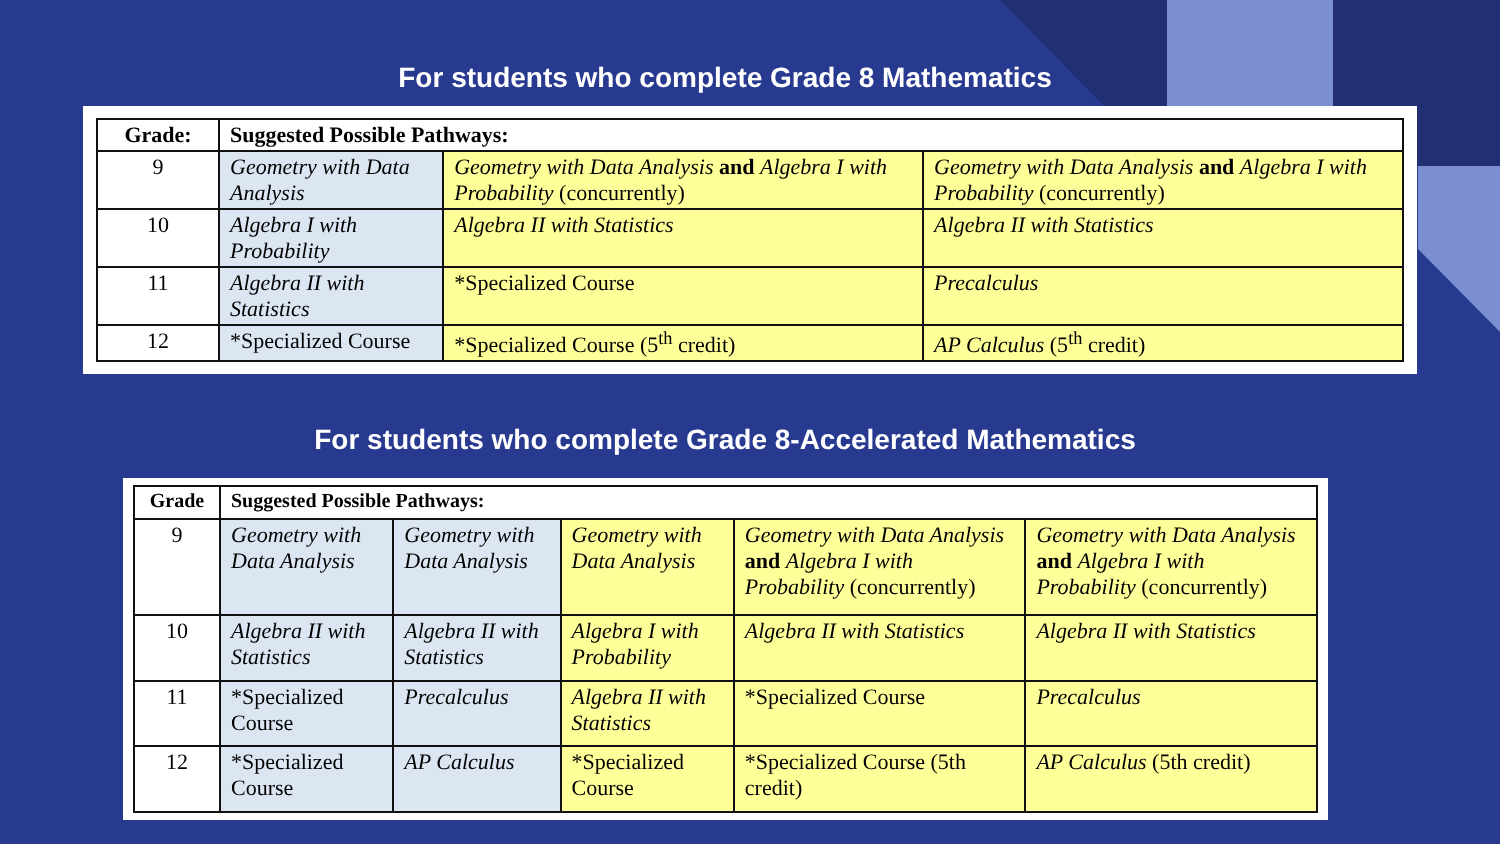For students who complete Grade 8 Mathematics
| Grade: | Suggested Possible Pathways: | | |
| --- | --- | --- | --- |
| 9 | Geometry with Data Analysis | Geometry with Data Analysis and Algebra I with Probability (concurrently) | Geometry with Data Analysis and Algebra I with Probability (concurrently) |
| 10 | Algebra I with Probability | Algebra II with Statistics | Algebra II with Statistics |
| 11 | Algebra II with Statistics | *Specialized Course | Precalculus |
| 12 | *Specialized Course | *Specialized Course (5<sup>th</sup> credit) | AP Calculus (5<sup>th</sup> credit) |
For students who complete Grade 8-Accelerated Mathematics
| Grade | Suggested Possible Pathways: | | | | |
| --- | --- | --- | --- | --- | --- |
| 9 | Geometry with Data Analysis | Geometry with Data Analysis | Geometry with Data Analysis | Geometry with Data Analysis and Algebra I with Probability (concurrently) | Geometry with Data Analysis and Algebra I with Probability (concurrently) |
| 10 | Algebra II with Statistics | Algebra II with Statistics | Algebra I with Probability | Algebra II with Statistics | Algebra II with Statistics |
| 11 | *Specialized Course | Precalculus | Algebra II with Statistics | *Specialized Course | Precalculus |
| 12 | *Specialized Course | AP Calculus | *Specialized Course | *Specialized Course (5th credit) | AP Calculus (5th credit) |